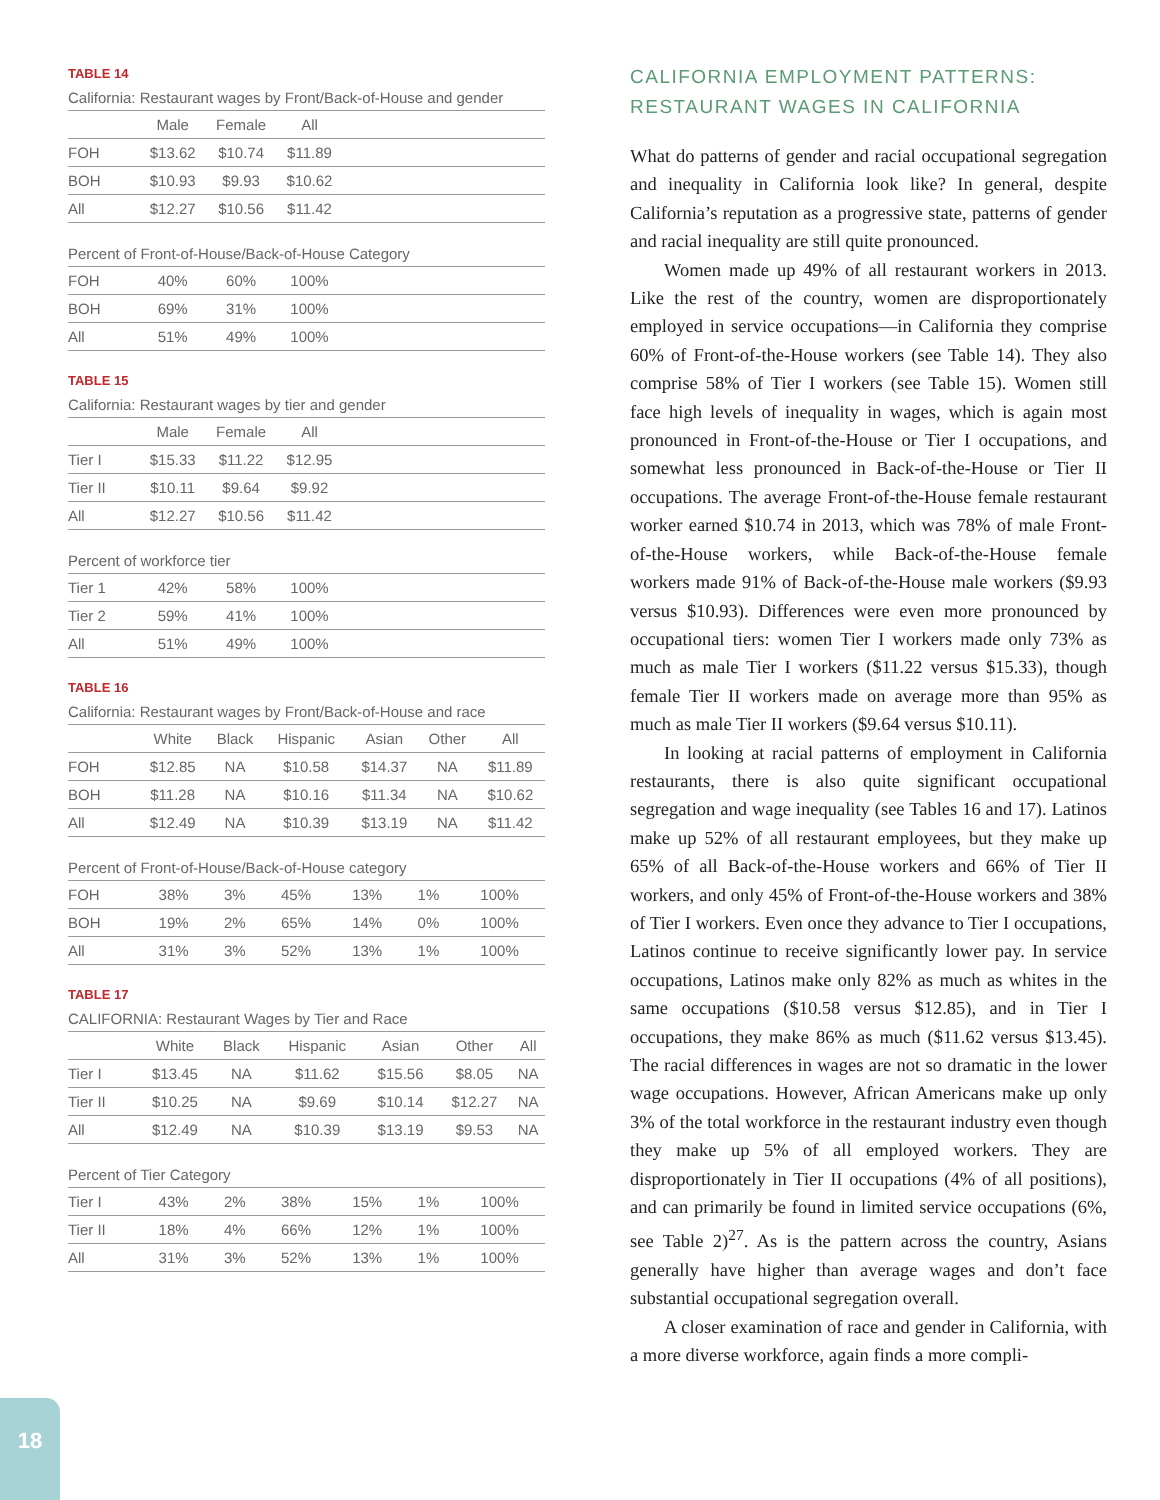TABLE 14
California: Restaurant wages by Front/Back-of-House and gender
| | Male | Female | All | |
| --- | --- | --- | --- | --- |
| FOH | $13.62 | $10.74 | $11.89 | |
| BOH | $10.93 | $9.93 | $10.62 | |
| All | $12.27 | $10.56 | $11.42 | |
Percent of Front-of-House/Back-of-House Category
| FOH | 40% | 60% | 100% | |
| BOH | 69% | 31% | 100% | |
| All | 51% | 49% | 100% | |
TABLE 15
California: Restaurant wages by tier and gender
| | Male | Female | All | |
| --- | --- | --- | --- | --- |
| Tier I | $15.33 | $11.22 | $12.95 | |
| Tier II | $10.11 | $9.64 | $9.92 | |
| All | $12.27 | $10.56 | $11.42 | |
Percent of workforce tier
| Tier 1 | 42% | 58% | 100% | |
| Tier 2 | 59% | 41% | 100% | |
| All | 51% | 49% | 100% | |
TABLE 16
California: Restaurant wages by Front/Back-of-House and race
| | White | Black | Hispanic | Asian | Other | All |
| --- | --- | --- | --- | --- | --- | --- |
| FOH | $12.85 | NA | $10.58 | $14.37 | NA | $11.89 |
| BOH | $11.28 | NA | $10.16 | $11.34 | NA | $10.62 |
| All | $12.49 | NA | $10.39 | $13.19 | NA | $11.42 |
Percent of Front-of-House/Back-of-House category
| FOH | 38% | 3% | 45% | 13% | 1% | 100% |
| BOH | 19% | 2% | 65% | 14% | 0% | 100% |
| All | 31% | 3% | 52% | 13% | 1% | 100% |
TABLE 17
CALIFORNIA: Restaurant Wages by Tier and Race
| | White | Black | Hispanic | Asian | Other | All |
| --- | --- | --- | --- | --- | --- | --- |
| Tier I | $13.45 | NA | $11.62 | $15.56 | $8.05 | NA |
| Tier II | $10.25 | NA | $9.69 | $10.14 | $12.27 | NA |
| All | $12.49 | NA | $10.39 | $13.19 | $9.53 | NA |
Percent of Tier Category
| Tier I | 43% | 2% | 38% | 15% | 1% | 100% |
| Tier II | 18% | 4% | 66% | 12% | 1% | 100% |
| All | 31% | 3% | 52% | 13% | 1% | 100% |
CALIFORNIA EMPLOYMENT PATTERNS: RESTAURANT WAGES IN CALIFORNIA
What do patterns of gender and racial occupational segregation and inequality in California look like? In general, despite California’s reputation as a progressive state, patterns of gender and racial inequality are still quite pronounced.
Women made up 49% of all restaurant workers in 2013. Like the rest of the country, women are disproportionately employed in service occupations—in California they comprise 60% of Front-of-the-House workers (see Table 14). They also comprise 58% of Tier I workers (see Table 15). Women still face high levels of inequality in wages, which is again most pronounced in Front-of-the-House or Tier I occupations, and somewhat less pronounced in Back-of-the-House or Tier II occupations. The average Front-of-the-House female restaurant worker earned $10.74 in 2013, which was 78% of male Front-of-the-House workers, while Back-of-the-House female workers made 91% of Back-of-the-House male workers ($9.93 versus $10.93). Differences were even more pronounced by occupational tiers: women Tier I workers made only 73% as much as male Tier I workers ($11.22 versus $15.33), though female Tier II workers made on average more than 95% as much as male Tier II workers ($9.64 versus $10.11).
In looking at racial patterns of employment in California restaurants, there is also quite significant occupational segregation and wage inequality (see Tables 16 and 17). Latinos make up 52% of all restaurant employees, but they make up 65% of all Back-of-the-House workers and 66% of Tier II workers, and only 45% of Front-of-the-House workers and 38% of Tier I workers. Even once they advance to Tier I occupations, Latinos continue to receive significantly lower pay. In service occupations, Latinos make only 82% as much as whites in the same occupations ($10.58 versus $12.85), and in Tier I occupations, they make 86% as much ($11.62 versus $13.45). The racial differences in wages are not so dramatic in the lower wage occupations. However, African Americans make up only 3% of the total workforce in the restaurant industry even though they make up 5% of all employed workers. They are disproportionately in Tier II occupations (4% of all positions), and can primarily be found in limited service occupations (6%, see Table 2)<sup>27</sup>. As is the pattern across the country, Asians generally have higher than average wages and don’t face substantial occupational segregation overall.
A closer examination of race and gender in California, with a more diverse workforce, again finds a more compli-
18